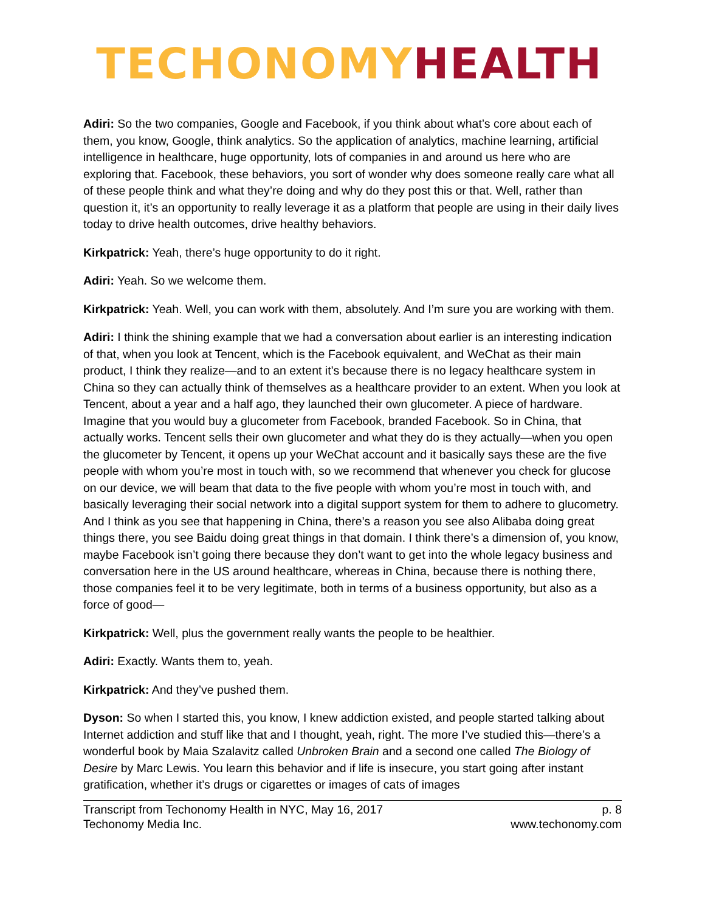TECHONOMY HEALTH
Adiri: So the two companies, Google and Facebook, if you think about what’s core about each of them, you know, Google, think analytics. So the application of analytics, machine learning, artificial intelligence in healthcare, huge opportunity, lots of companies in and around us here who are exploring that. Facebook, these behaviors, you sort of wonder why does someone really care what all of these people think and what they’re doing and why do they post this or that. Well, rather than question it, it’s an opportunity to really leverage it as a platform that people are using in their daily lives today to drive health outcomes, drive healthy behaviors.
Kirkpatrick: Yeah, there’s huge opportunity to do it right.
Adiri: Yeah. So we welcome them.
Kirkpatrick: Yeah. Well, you can work with them, absolutely. And I’m sure you are working with them.
Adiri: I think the shining example that we had a conversation about earlier is an interesting indication of that, when you look at Tencent, which is the Facebook equivalent, and WeChat as their main product, I think they realize—and to an extent it’s because there is no legacy healthcare system in China so they can actually think of themselves as a healthcare provider to an extent. When you look at Tencent, about a year and a half ago, they launched their own glucometer. A piece of hardware. Imagine that you would buy a glucometer from Facebook, branded Facebook. So in China, that actually works. Tencent sells their own glucometer and what they do is they actually—when you open the glucometer by Tencent, it opens up your WeChat account and it basically says these are the five people with whom you’re most in touch with, so we recommend that whenever you check for glucose on our device, we will beam that data to the five people with whom you’re most in touch with, and basically leveraging their social network into a digital support system for them to adhere to glucometry. And I think as you see that happening in China, there’s a reason you see also Alibaba doing great things there, you see Baidu doing great things in that domain. I think there’s a dimension of, you know, maybe Facebook isn’t going there because they don’t want to get into the whole legacy business and conversation here in the US around healthcare, whereas in China, because there is nothing there, those companies feel it to be very legitimate, both in terms of a business opportunity, but also as a force of good—
Kirkpatrick: Well, plus the government really wants the people to be healthier.
Adiri: Exactly. Wants them to, yeah.
Kirkpatrick: And they’ve pushed them.
Dyson: So when I started this, you know, I knew addiction existed, and people started talking about Internet addiction and stuff like that and I thought, yeah, right. The more I’ve studied this—there’s a wonderful book by Maia Szalavitz called Unbroken Brain and a second one called The Biology of Desire by Marc Lewis. You learn this behavior and if life is insecure, you start going after instant gratification, whether it’s drugs or cigarettes or images of cats of images
Transcript from Techonomy Health in NYC, May 16, 2017
Techonomy Media Inc.
p. 8
www.techonomy.com